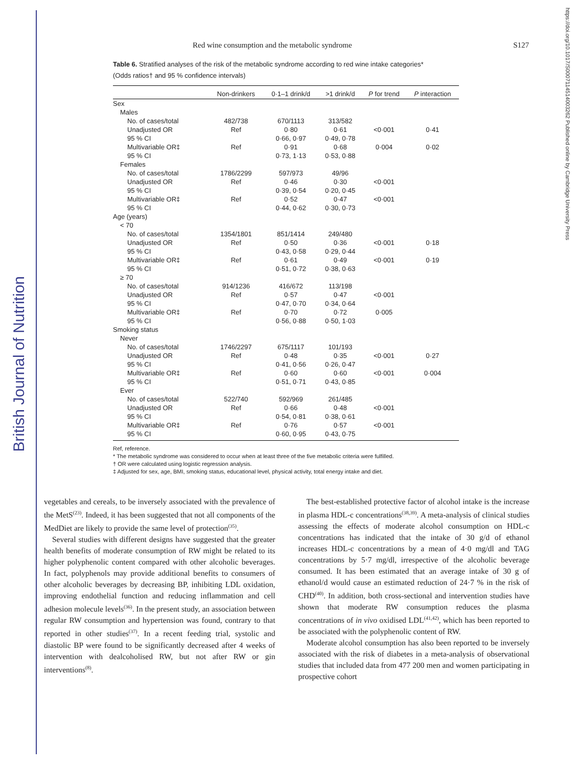British Journal of Nutrition
https://doi.org/10.1017/S0007114514003262 Published online by Cambridge University Press
Red wine consumption and the metabolic syndrome S127
Table 6. Stratified analyses of the risk of the metabolic syndrome according to red wine intake categories*
(Odds ratios† and 95 % confidence intervals)
| | Non-drinkers | 0·1–1 drink/d | >1 drink/d | P for trend | P interaction |
| --- | --- | --- | --- | --- | --- |
| Sex | | | | | |
| Males | | | | | |
| No. of cases/total | 482/738 | 670/1113 | 313/582 | | |
| Unadjusted OR | Ref | 0·80 | 0·61 | <0·001 | 0·41 |
| 95 % CI | | 0·66, 0·97 | 0·49, 0·78 | | |
| Multivariable OR‡ | Ref | 0·91 | 0·68 | 0·004 | 0·02 |
| 95 % CI | | 0·73, 1·13 | 0·53, 0·88 | | |
| Females | | | | | |
| No. of cases/total | 1786/2299 | 597/973 | 49/96 | | |
| Unadjusted OR | Ref | 0·46 | 0·30 | <0·001 | |
| 95 % CI | | 0·39, 0·54 | 0·20, 0·45 | | |
| Multivariable OR‡ | Ref | 0·52 | 0·47 | <0·001 | |
| 95 % CI | | 0·44, 0·62 | 0·30, 0·73 | | |
| Age (years) | | | | | |
| < 70 | | | | | |
| No. of cases/total | 1354/1801 | 851/1414 | 249/480 | | |
| Unadjusted OR | Ref | 0·50 | 0·36 | <0·001 | 0·18 |
| 95 % CI | | 0·43, 0·58 | 0·29, 0·44 | | |
| Multivariable OR‡ | Ref | 0·61 | 0·49 | <0·001 | 0·19 |
| 95 % CI | | 0·51, 0·72 | 0·38, 0·63 | | |
| ≥ 70 | | | | | |
| No. of cases/total | 914/1236 | 416/672 | 113/198 | | |
| Unadjusted OR | Ref | 0·57 | 0·47 | <0·001 | |
| 95 % CI | | 0·47, 0·70 | 0·34, 0·64 | | |
| Multivariable OR‡ | Ref | 0·70 | 0·72 | 0·005 | |
| 95 % CI | | 0·56, 0·88 | 0·50, 1·03 | | |
| Smoking status | | | | | |
| Never | | | | | |
| No. of cases/total | 1746/2297 | 675/1117 | 101/193 | | |
| Unadjusted OR | Ref | 0·48 | 0·35 | <0·001 | 0·27 |
| 95 % CI | | 0·41, 0·56 | 0·26, 0·47 | | |
| Multivariable OR‡ | Ref | 0·60 | 0·60 | <0·001 | 0·004 |
| 95 % CI | | 0·51, 0·71 | 0·43, 0·85 | | |
| Ever | | | | | |
| No. of cases/total | 522/740 | 592/969 | 261/485 | | |
| Unadjusted OR | Ref | 0·66 | 0·48 | <0·001 | |
| 95 % CI | | 0·54, 0·81 | 0·38, 0·61 | | |
| Multivariable OR‡ | Ref | 0·76 | 0·57 | <0·001 | |
| 95 % CI | | 0·60, 0·95 | 0·43, 0·75 | | |
Ref, reference.
* The metabolic syndrome was considered to occur when at least three of the five metabolic criteria were fulfilled.
† OR were calculated using logistic regression analysis.
‡ Adjusted for sex, age, BMI, smoking status, educational level, physical activity, total energy intake and diet.
vegetables and cereals, to be inversely associated with the prevalence of the MetS<sup>(23)</sup>. Indeed, it has been suggested that not all components of the MedDiet are likely to provide the same level of protection<sup>(35)</sup>.
Several studies with different designs have suggested that the greater health benefits of moderate consumption of RW might be related to its higher polyphenolic content compared with other alcoholic beverages. In fact, polyphenols may provide additional benefits to consumers of other alcoholic beverages by decreasing BP, inhibiting LDL oxidation, improving endothelial function and reducing inflammation and cell adhesion molecule levels<sup>(36)</sup>. In the present study, an association between regular RW consumption and hypertension was found, contrary to that reported in other studies<sup>(37)</sup>. In a recent feeding trial, systolic and diastolic BP were found to be significantly decreased after 4 weeks of intervention with dealcoholised RW, but not after RW or gin interventions<sup>(8)</sup>.
The best-established protective factor of alcohol intake is the increase in plasma HDL-c concentrations<sup>(38,39)</sup>. A meta-analysis of clinical studies assessing the effects of moderate alcohol consumption on HDL-c concentrations has indicated that the intake of 30 g/d of ethanol increases HDL-c concentrations by a mean of 4·0 mg/dl and TAG concentrations by 5·7 mg/dl, irrespective of the alcoholic beverage consumed. It has been estimated that an average intake of 30 g of ethanol/d would cause an estimated reduction of 24·7 % in the risk of CHD<sup>(40)</sup>. In addition, both cross-sectional and intervention studies have shown that moderate RW consumption reduces the plasma concentrations of in vivo oxidised LDL<sup>(41,42)</sup>, which has been reported to be associated with the polyphenolic content of RW.
Moderate alcohol consumption has also been reported to be inversely associated with the risk of diabetes in a meta-analysis of observational studies that included data from 477 200 men and women participating in prospective cohort